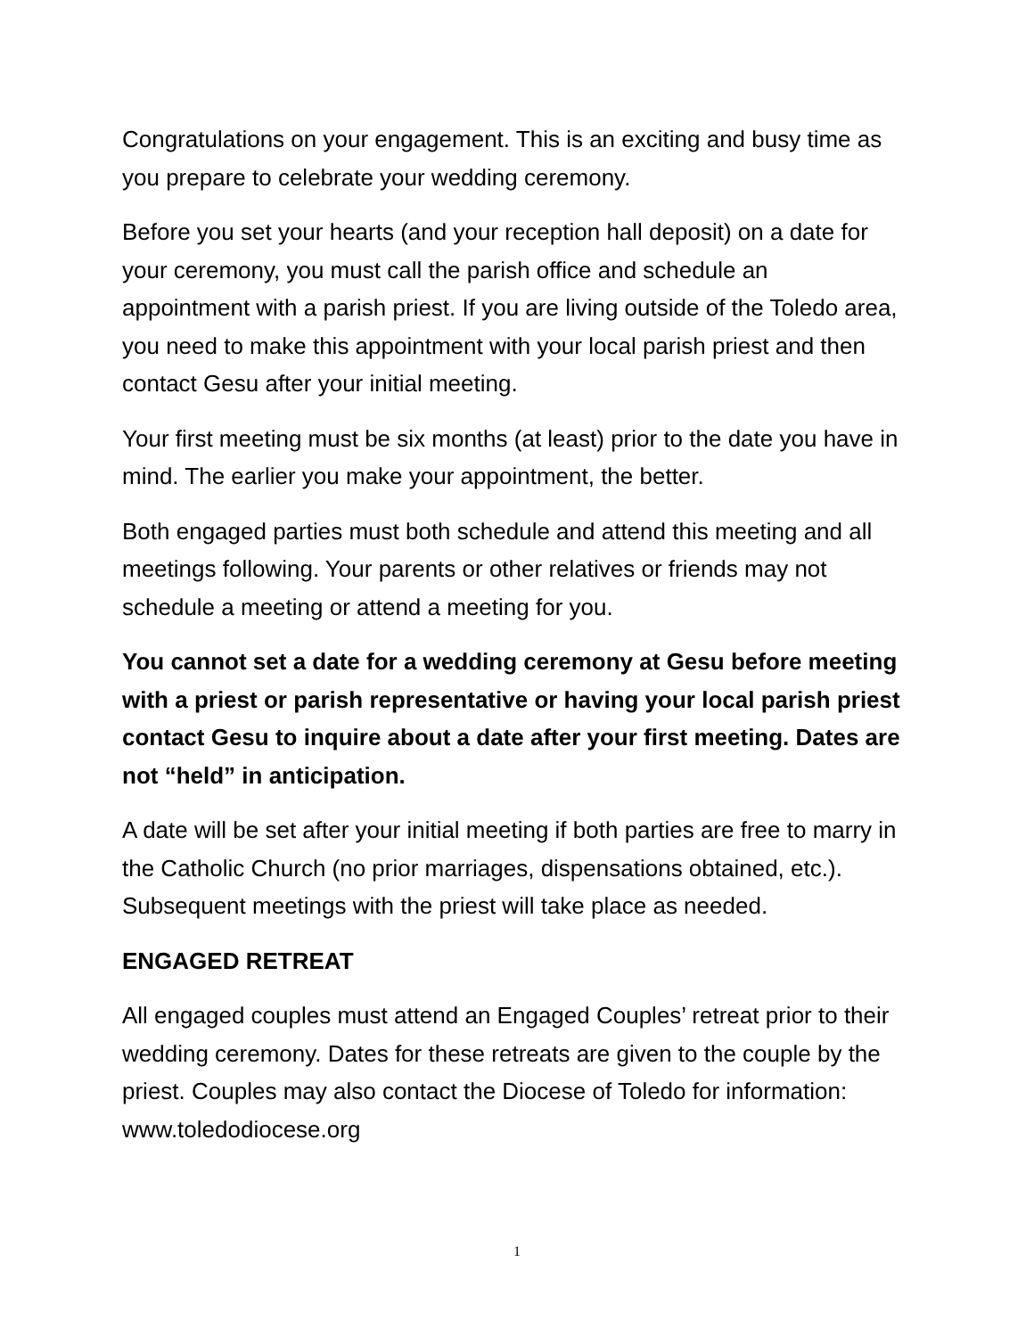Congratulations on your engagement. This is an exciting and busy time as you prepare to celebrate your wedding ceremony.
Before you set your hearts (and your reception hall deposit) on a date for your ceremony, you must call the parish office and schedule an appointment with a parish priest. If you are living outside of the Toledo area, you need to make this appointment with your local parish priest and then contact Gesu after your initial meeting.
Your first meeting must be six months (at least) prior to the date you have in mind. The earlier you make your appointment, the better.
Both engaged parties must both schedule and attend this meeting and all meetings following. Your parents or other relatives or friends may not schedule a meeting or attend a meeting for you.
You cannot set a date for a wedding ceremony at Gesu before meeting with a priest or parish representative or having your local parish priest contact Gesu to inquire about a date after your first meeting. Dates are not “held” in anticipation.
A date will be set after your initial meeting if both parties are free to marry in the Catholic Church (no prior marriages, dispensations obtained, etc.). Subsequent meetings with the priest will take place as needed.
ENGAGED RETREAT
All engaged couples must attend an Engaged Couples’ retreat prior to their wedding ceremony. Dates for these retreats are given to the couple by the priest. Couples may also contact the Diocese of Toledo for information: www.toledodiocese.org
1